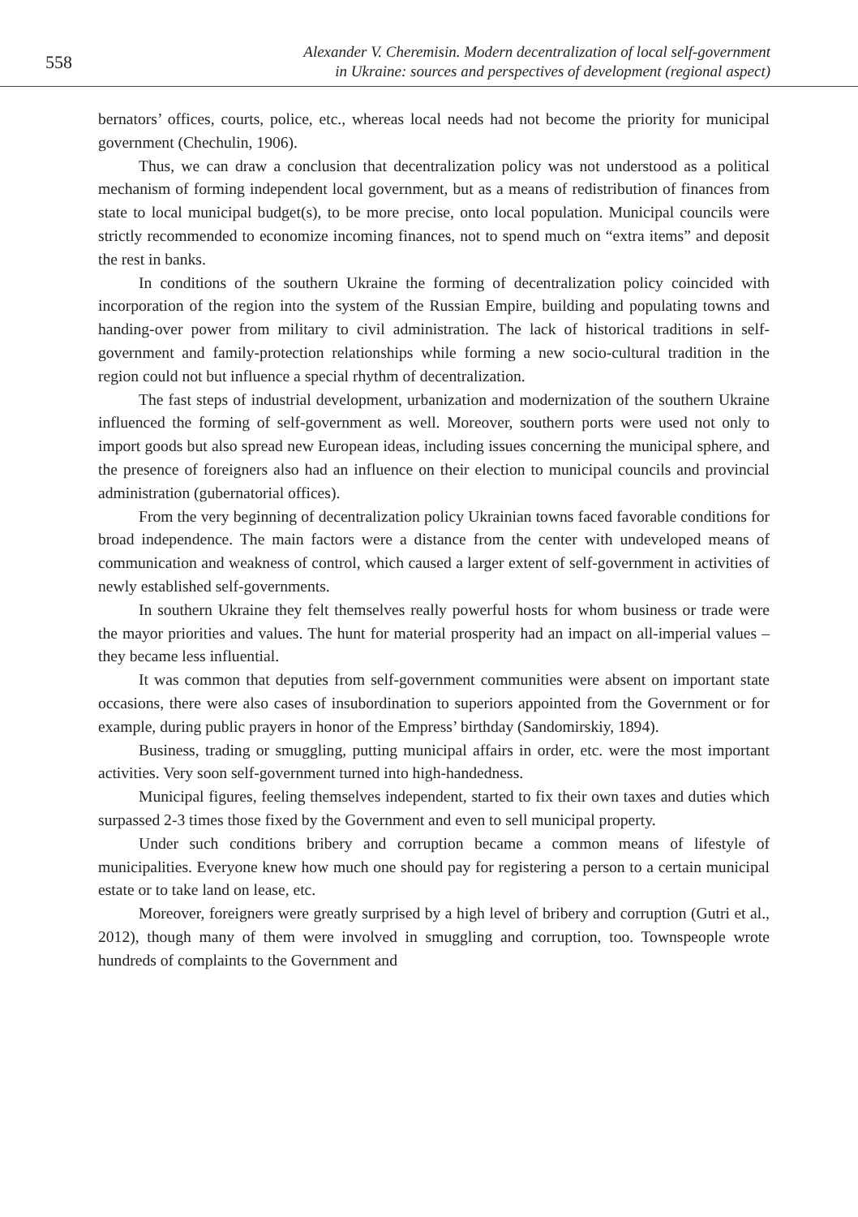558
Alexander V. Cheremisin. Modern decentralization of local self-government
in Ukraine: sources and perspectives of development (regional aspect)
bernators’ offices, courts, police, etc., whereas local needs had not become the priority for municipal government (Chechulin, 1906).
Thus, we can draw a conclusion that decentralization policy was not understood as a political mechanism of forming independent local government, but as a means of redistribution of finances from state to local municipal budget(s), to be more precise, onto local population. Municipal councils were strictly recommended to economize incoming finances, not to spend much on “extra items” and deposit the rest in banks.
In conditions of the southern Ukraine the forming of decentralization policy coincided with incorporation of the region into the system of the Russian Empire, building and populating towns and handing-over power from military to civil administration. The lack of historical traditions in self-government and family-protection relationships while forming a new socio-cultural tradition in the region could not but influence a special rhythm of decentralization.
The fast steps of industrial development, urbanization and modernization of the southern Ukraine influenced the forming of self-government as well. Moreover, southern ports were used not only to import goods but also spread new European ideas, including issues concerning the municipal sphere, and the presence of foreigners also had an influence on their election to municipal councils and provincial administration (gubernatorial offices).
From the very beginning of decentralization policy Ukrainian towns faced favorable conditions for broad independence. The main factors were a distance from the center with undeveloped means of communication and weakness of control, which caused a larger extent of self-government in activities of newly established self-governments.
In southern Ukraine they felt themselves really powerful hosts for whom business or trade were the mayor priorities and values. The hunt for material prosperity had an impact on all-imperial values – they became less influential.
It was common that deputies from self-government communities were absent on important state occasions, there were also cases of insubordination to superiors appointed from the Government or for example, during public prayers in honor of the Empress’ birthday (Sandomirskiy, 1894).
Business, trading or smuggling, putting municipal affairs in order, etc. were the most important activities. Very soon self-government turned into high-handedness.
Municipal figures, feeling themselves independent, started to fix their own taxes and duties which surpassed 2-3 times those fixed by the Government and even to sell municipal property.
Under such conditions bribery and corruption became a common means of lifestyle of municipalities. Everyone knew how much one should pay for registering a person to a certain municipal estate or to take land on lease, etc.
Moreover, foreigners were greatly surprised by a high level of bribery and corruption (Gutri et al., 2012), though many of them were involved in smuggling and corruption, too. Townspeople wrote hundreds of complaints to the Government and